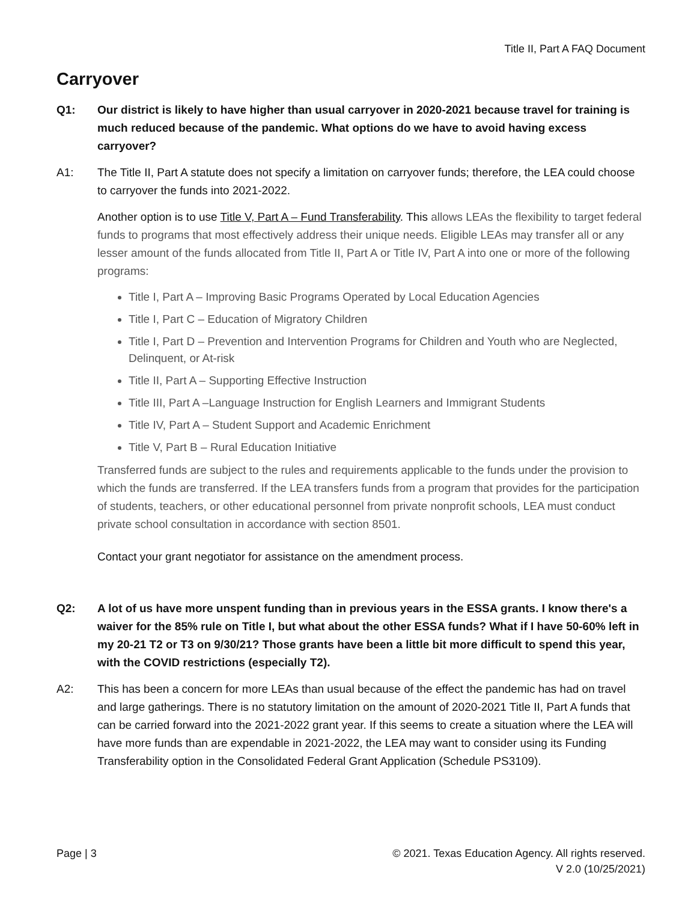Title II, Part A FAQ Document
Carryover
Q1: Our district is likely to have higher than usual carryover in 2020-2021 because travel for training is much reduced because of the pandemic. What options do we have to avoid having excess carryover?
A1: The Title II, Part A statute does not specify a limitation on carryover funds; therefore, the LEA could choose to carryover the funds into 2021-2022.
Another option is to use Title V, Part A – Fund Transferability. This allows LEAs the flexibility to target federal funds to programs that most effectively address their unique needs. Eligible LEAs may transfer all or any lesser amount of the funds allocated from Title II, Part A or Title IV, Part A into one or more of the following programs:
Title I, Part A – Improving Basic Programs Operated by Local Education Agencies
Title I, Part C – Education of Migratory Children
Title I, Part D – Prevention and Intervention Programs for Children and Youth who are Neglected, Delinquent, or At-risk
Title II, Part A – Supporting Effective Instruction
Title III, Part A –Language Instruction for English Learners and Immigrant Students
Title IV, Part A – Student Support and Academic Enrichment
Title V, Part B – Rural Education Initiative
Transferred funds are subject to the rules and requirements applicable to the funds under the provision to which the funds are transferred. If the LEA transfers funds from a program that provides for the participation of students, teachers, or other educational personnel from private nonprofit schools, LEA must conduct private school consultation in accordance with section 8501.
Contact your grant negotiator for assistance on the amendment process.
Q2: A lot of us have more unspent funding than in previous years in the ESSA grants. I know there's a waiver for the 85% rule on Title I, but what about the other ESSA funds? What if I have 50-60% left in my 20-21 T2 or T3 on 9/30/21? Those grants have been a little bit more difficult to spend this year, with the COVID restrictions (especially T2).
A2: This has been a concern for more LEAs than usual because of the effect the pandemic has had on travel and large gatherings. There is no statutory limitation on the amount of 2020-2021 Title II, Part A funds that can be carried forward into the 2021-2022 grant year. If this seems to create a situation where the LEA will have more funds than are expendable in 2021-2022, the LEA may want to consider using its Funding Transferability option in the Consolidated Federal Grant Application (Schedule PS3109).
Page | 3 © 2021. Texas Education Agency. All rights reserved.
V 2.0 (10/25/2021)